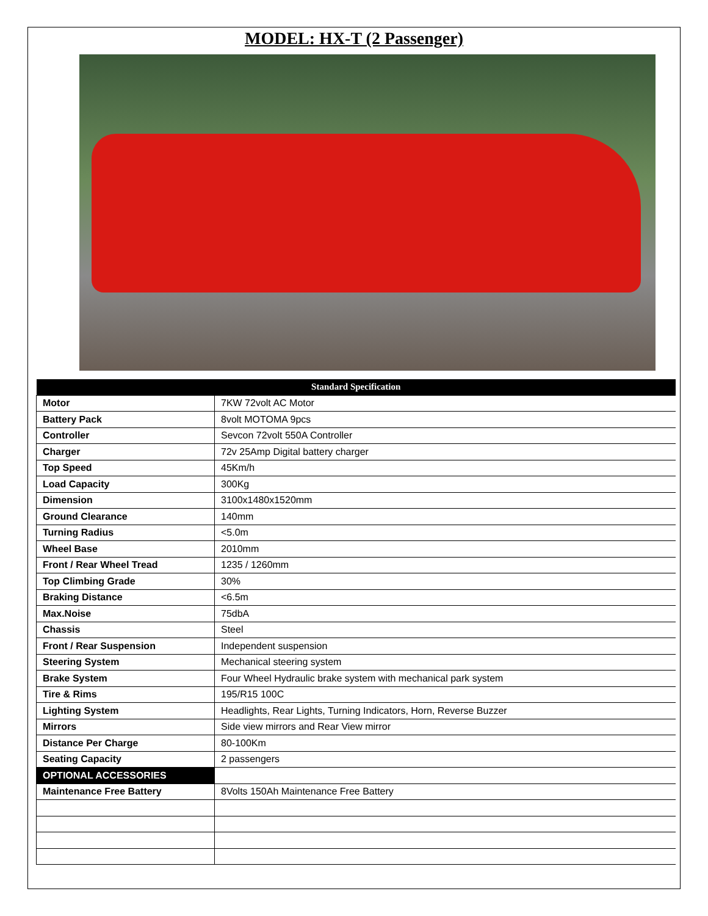MODEL: HX-T (2 Passenger)
| Standard Specification | |
| --- | --- |
| Motor | 7KW 72volt AC Motor |
| Battery Pack | 8volt MOTOMA 9pcs |
| Controller | Sevcon 72volt 550A Controller |
| Charger | 72v 25Amp Digital battery charger |
| Top Speed | 45Km/h |
| Load Capacity | 300Kg |
| Dimension | 3100x1480x1520mm |
| Ground Clearance | 140mm |
| Turning Radius | <5.0m |
| Wheel Base | 2010mm |
| Front / Rear Wheel Tread | 1235 / 1260mm |
| Top Climbing Grade | 30% |
| Braking Distance | <6.5m |
| Max.Noise | 75dbA |
| Chassis | Steel |
| Front / Rear Suspension | Independent suspension |
| Steering System | Mechanical steering system |
| Brake System | Four Wheel Hydraulic brake system with mechanical park system |
| Tire & Rims | 195/R15 100C |
| Lighting System | Headlights, Rear Lights, Turning Indicators, Horn, Reverse Buzzer |
| Mirrors | Side view mirrors and Rear View mirror |
| Distance Per Charge | 80-100Km |
| Seating Capacity | 2 passengers |
| OPTIONAL ACCESSORIES | |
| Maintenance Free Battery | 8Volts 150Ah Maintenance Free Battery |